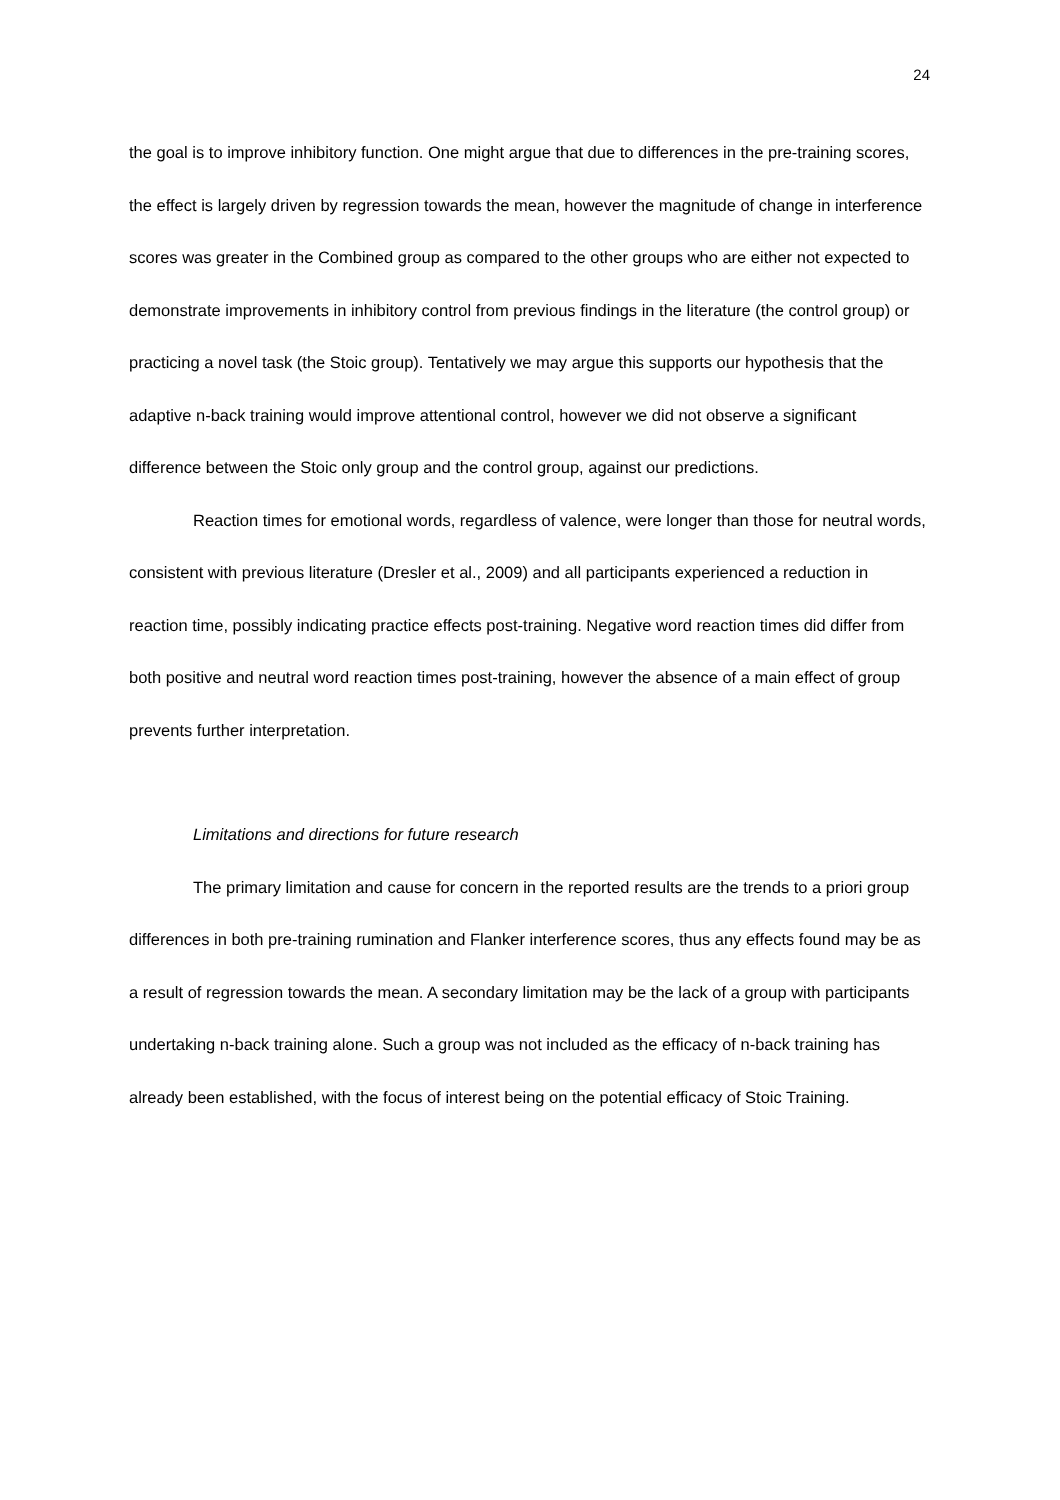24
the goal is to improve inhibitory function. One might argue that due to differences in the pre-training scores, the effect is largely driven by regression towards the mean, however the magnitude of change in interference scores was greater in the Combined group as compared to the other groups who are either not expected to demonstrate improvements in inhibitory control from previous findings in the literature (the control group) or practicing a novel task (the Stoic group). Tentatively we may argue this supports our hypothesis that the adaptive n-back training would improve attentional control, however we did not observe a significant difference between the Stoic only group and the control group, against our predictions.
Reaction times for emotional words, regardless of valence, were longer than those for neutral words, consistent with previous literature (Dresler et al., 2009) and all participants experienced a reduction in reaction time, possibly indicating practice effects post-training. Negative word reaction times did differ from both positive and neutral word reaction times post-training, however the absence of a main effect of group prevents further interpretation.
Limitations and directions for future research
The primary limitation and cause for concern in the reported results are the trends to a priori group differences in both pre-training rumination and Flanker interference scores, thus any effects found may be as a result of regression towards the mean. A secondary limitation may be the lack of a group with participants undertaking n-back training alone. Such a group was not included as the efficacy of n-back training has already been established, with the focus of interest being on the potential efficacy of Stoic Training.